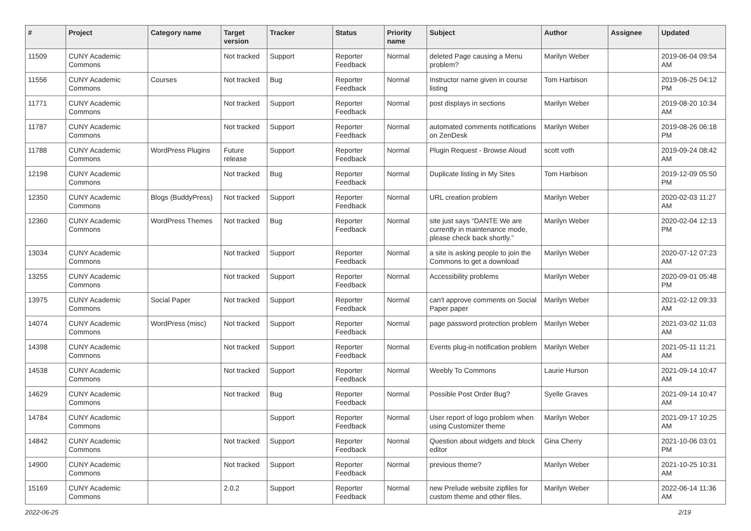| # | Project | Category name | Target version | Tracker | Status | Priority name | Subject | Author | Assignee | Updated |
| --- | --- | --- | --- | --- | --- | --- | --- | --- | --- | --- |
| 11509 | CUNY Academic Commons | | Not tracked | Support | Reporter Feedback | Normal | deleted Page causing a Menu problem? | Marilyn Weber | | 2019-06-04 09:54 AM |
| 11556 | CUNY Academic Commons | Courses | Not tracked | Bug | Reporter Feedback | Normal | Instructor name given in course listing | Tom Harbison | | 2019-06-25 04:12 PM |
| 11771 | CUNY Academic Commons | | Not tracked | Support | Reporter Feedback | Normal | post displays in sections | Marilyn Weber | | 2019-08-20 10:34 AM |
| 11787 | CUNY Academic Commons | | Not tracked | Support | Reporter Feedback | Normal | automated comments notifications on ZenDesk | Marilyn Weber | | 2019-08-26 06:18 PM |
| 11788 | CUNY Academic Commons | WordPress Plugins | Future release | Support | Reporter Feedback | Normal | Plugin Request - Browse Aloud | scott voth | | 2019-09-24 08:42 AM |
| 12198 | CUNY Academic Commons | | Not tracked | Bug | Reporter Feedback | Normal | Duplicate listing in My Sites | Tom Harbison | | 2019-12-09 05:50 PM |
| 12350 | CUNY Academic Commons | Blogs (BuddyPress) | Not tracked | Support | Reporter Feedback | Normal | URL creation problem | Marilyn Weber | | 2020-02-03 11:27 AM |
| 12360 | CUNY Academic Commons | WordPress Themes | Not tracked | Bug | Reporter Feedback | Normal | site just says “DANTE We are currently in maintenance mode, please check back shortly.” | Marilyn Weber | | 2020-02-04 12:13 PM |
| 13034 | CUNY Academic Commons | | Not tracked | Support | Reporter Feedback | Normal | a site is asking people to join the Commons to get a download | Marilyn Weber | | 2020-07-12 07:23 AM |
| 13255 | CUNY Academic Commons | | Not tracked | Support | Reporter Feedback | Normal | Accessibility problems | Marilyn Weber | | 2020-09-01 05:48 PM |
| 13975 | CUNY Academic Commons | Social Paper | Not tracked | Support | Reporter Feedback | Normal | can't approve comments on Social Paper paper | Marilyn Weber | | 2021-02-12 09:33 AM |
| 14074 | CUNY Academic Commons | WordPress (misc) | Not tracked | Support | Reporter Feedback | Normal | page password protection problem | Marilyn Weber | | 2021-03-02 11:03 AM |
| 14398 | CUNY Academic Commons | | Not tracked | Support | Reporter Feedback | Normal | Events plug-in notification problem | Marilyn Weber | | 2021-05-11 11:21 AM |
| 14538 | CUNY Academic Commons | | Not tracked | Support | Reporter Feedback | Normal | Weebly To Commons | Laurie Hurson | | 2021-09-14 10:47 AM |
| 14629 | CUNY Academic Commons | | Not tracked | Bug | Reporter Feedback | Normal | Possible Post Order Bug? | Syelle Graves | | 2021-09-14 10:47 AM |
| 14784 | CUNY Academic Commons | | | Support | Reporter Feedback | Normal | User report of logo problem when using Customizer theme | Marilyn Weber | | 2021-09-17 10:25 AM |
| 14842 | CUNY Academic Commons | | Not tracked | Support | Reporter Feedback | Normal | Question about widgets and block editor | Gina Cherry | | 2021-10-06 03:01 PM |
| 14900 | CUNY Academic Commons | | Not tracked | Support | Reporter Feedback | Normal | previous theme? | Marilyn Weber | | 2021-10-25 10:31 AM |
| 15169 | CUNY Academic Commons | | 2.0.2 | Support | Reporter Feedback | Normal | new Prelude website zipfiles for custom theme and other files. | Marilyn Weber | | 2022-06-14 11:36 AM |
2022-06-25 2/19